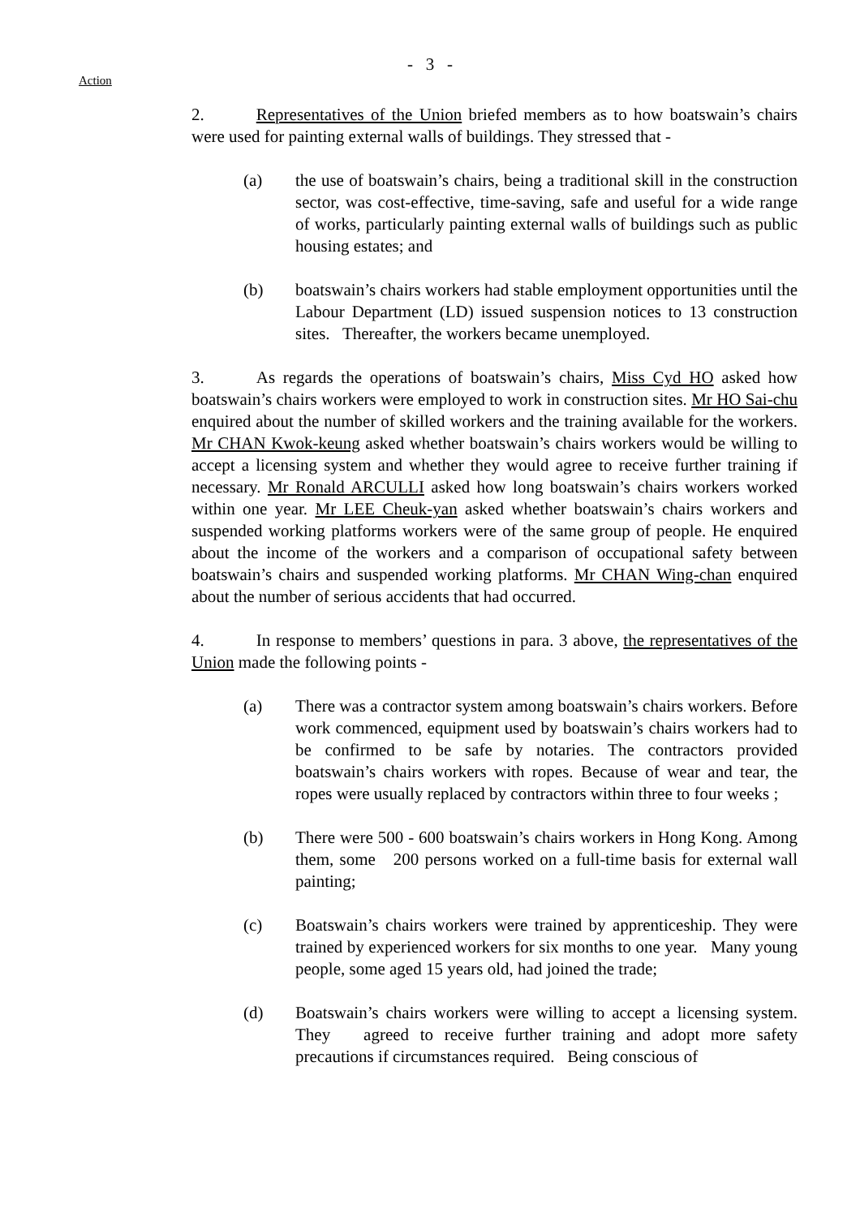- 3 -
Action
2. Representatives of the Union briefed members as to how boatswain’s chairs were used for painting external walls of buildings. They stressed that -
(a) the use of boatswain’s chairs, being a traditional skill in the construction sector, was cost-effective, time-saving, safe and useful for a wide range of works, particularly painting external walls of buildings such as public housing estates; and
(b) boatswain’s chairs workers had stable employment opportunities until the Labour Department (LD) issued suspension notices to 13 construction sites. Thereafter, the workers became unemployed.
3. As regards the operations of boatswain’s chairs, Miss Cyd HO asked how boatswain’s chairs workers were employed to work in construction sites. Mr HO Sai-chu enquired about the number of skilled workers and the training available for the workers. Mr CHAN Kwok-keung asked whether boatswain’s chairs workers would be willing to accept a licensing system and whether they would agree to receive further training if necessary. Mr Ronald ARCULLI asked how long boatswain’s chairs workers worked within one year. Mr LEE Cheuk-yan asked whether boatswain’s chairs workers and suspended working platforms workers were of the same group of people. He enquired about the income of the workers and a comparison of occupational safety between boatswain’s chairs and suspended working platforms. Mr CHAN Wing-chan enquired about the number of serious accidents that had occurred.
4. In response to members’ questions in para. 3 above, the representatives of the Union made the following points -
(a) There was a contractor system among boatswain’s chairs workers. Before work commenced, equipment used by boatswain’s chairs workers had to be confirmed to be safe by notaries. The contractors provided boatswain’s chairs workers with ropes. Because of wear and tear, the ropes were usually replaced by contractors within three to four weeks ;
(b) There were 500 - 600 boatswain’s chairs workers in Hong Kong. Among them, some 200 persons worked on a full-time basis for external wall painting;
(c) Boatswain’s chairs workers were trained by apprenticeship. They were trained by experienced workers for six months to one year. Many young people, some aged 15 years old, had joined the trade;
(d) Boatswain’s chairs workers were willing to accept a licensing system. They agreed to receive further training and adopt more safety precautions if circumstances required. Being conscious of